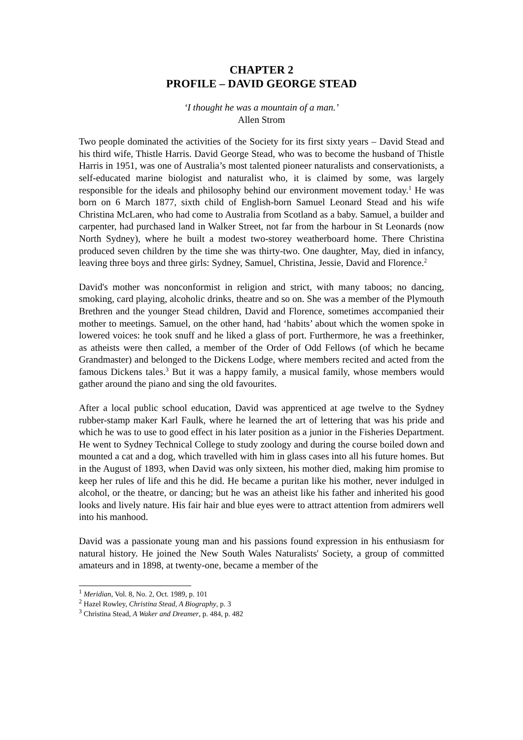CHAPTER 2
PROFILE – DAVID GEORGE STEAD
‘I thought he was a mountain of a man.’
Allen Strom
Two people dominated the activities of the Society for its first sixty years – David Stead and his third wife, Thistle Harris. David George Stead, who was to become the husband of Thistle Harris in 1951, was one of Australia’s most talented pioneer naturalists and conservationists, a self-educated marine biologist and naturalist who, it is claimed by some, was largely responsible for the ideals and philosophy behind our environment movement today.<sup>1</sup> He was born on 6 March 1877, sixth child of English-born Samuel Leonard Stead and his wife Christina McLaren, who had come to Australia from Scotland as a baby. Samuel, a builder and carpenter, had purchased land in Walker Street, not far from the harbour in St Leonards (now North Sydney), where he built a modest two-storey weatherboard home. There Christina produced seven children by the time she was thirty-two. One daughter, May, died in infancy, leaving three boys and three girls: Sydney, Samuel, Christina, Jessie, David and Florence.<sup>2</sup>
David's mother was nonconformist in religion and strict, with many taboos; no dancing, smoking, card playing, alcoholic drinks, theatre and so on. She was a member of the Plymouth Brethren and the younger Stead children, David and Florence, sometimes accompanied their mother to meetings. Samuel, on the other hand, had ‘habits’ about which the women spoke in lowered voices: he took snuff and he liked a glass of port. Furthermore, he was a freethinker, as atheists were then called, a member of the Order of Odd Fellows (of which he became Grandmaster) and belonged to the Dickens Lodge, where members recited and acted from the famous Dickens tales.<sup>3</sup> But it was a happy family, a musical family, whose members would gather around the piano and sing the old favourites.
After a local public school education, David was apprenticed at age twelve to the Sydney rubber-stamp maker Karl Faulk, where he learned the art of lettering that was his pride and which he was to use to good effect in his later position as a junior in the Fisheries Department. He went to Sydney Technical College to study zoology and during the course boiled down and mounted a cat and a dog, which travelled with him in glass cases into all his future homes. But in the August of 1893, when David was only sixteen, his mother died, making him promise to keep her rules of life and this he did. He became a puritan like his mother, never indulged in alcohol, or the theatre, or dancing; but he was an atheist like his father and inherited his good looks and lively nature. His fair hair and blue eyes were to attract attention from admirers well into his manhood.
David was a passionate young man and his passions found expression in his enthusiasm for natural history. He joined the New South Wales Naturalists' Society, a group of committed amateurs and in 1898, at twenty-one, became a member of the
<sup>1</sup> Meridian, Vol. 8, No. 2, Oct. 1989, p. 101
<sup>2</sup> Hazel Rowley, Christina Stead, A Biography, p. 3
<sup>3</sup> Christina Stead, A Waker and Dreamer, p. 484, p. 482